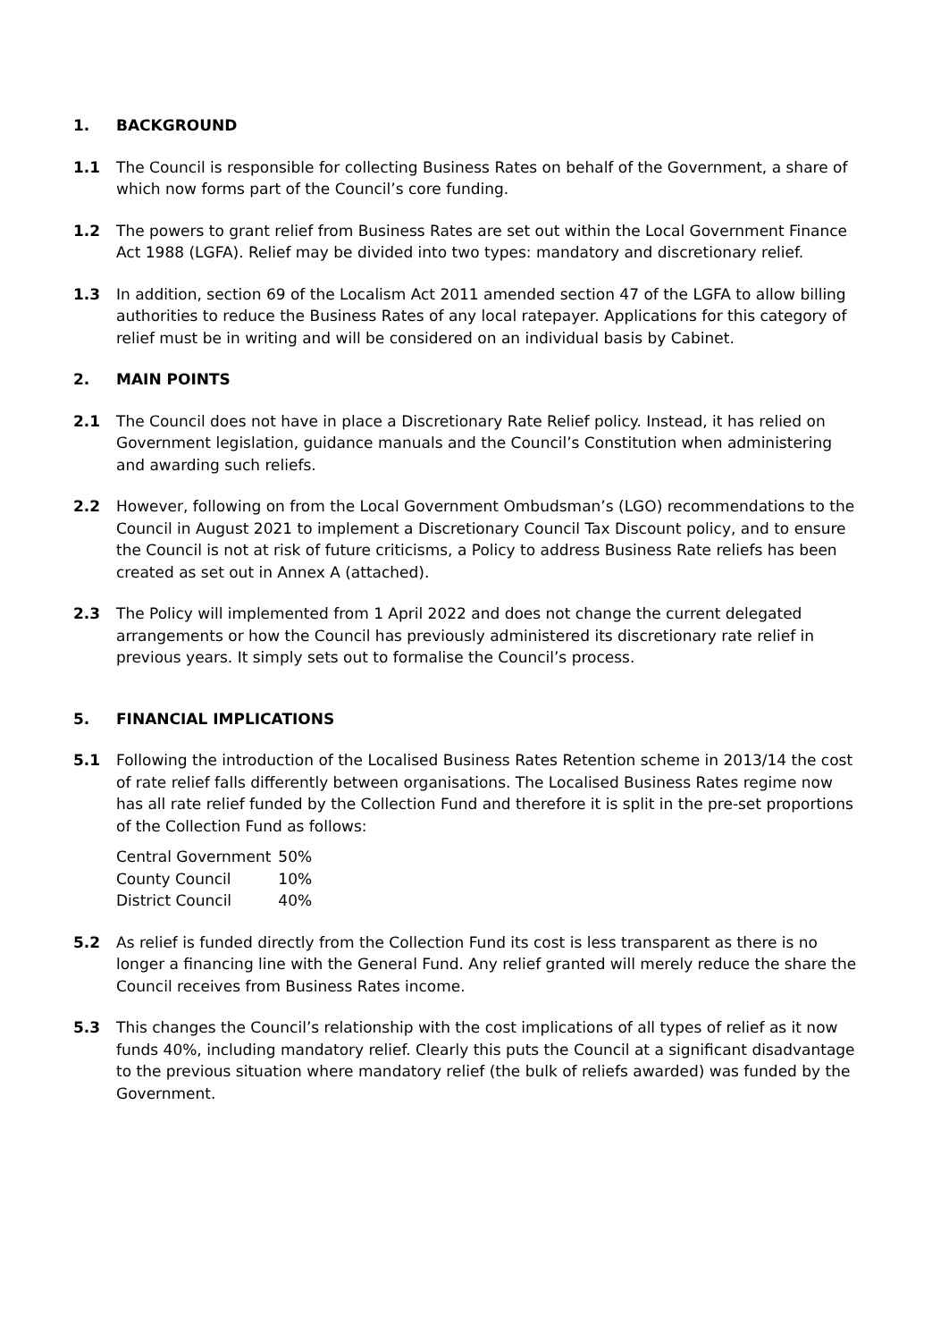1. BACKGROUND
1.1 The Council is responsible for collecting Business Rates on behalf of the Government, a share of which now forms part of the Council’s core funding.
1.2 The powers to grant relief from Business Rates are set out within the Local Government Finance Act 1988 (LGFA). Relief may be divided into two types: mandatory and discretionary relief.
1.3 In addition, section 69 of the Localism Act 2011 amended section 47 of the LGFA to allow billing authorities to reduce the Business Rates of any local ratepayer. Applications for this category of relief must be in writing and will be considered on an individual basis by Cabinet.
2. MAIN POINTS
2.1 The Council does not have in place a Discretionary Rate Relief policy. Instead, it has relied on Government legislation, guidance manuals and the Council’s Constitution when administering and awarding such reliefs.
2.2 However, following on from the Local Government Ombudsman’s (LGO) recommendations to the Council in August 2021 to implement a Discretionary Council Tax Discount policy, and to ensure the Council is not at risk of future criticisms, a Policy to address Business Rate reliefs has been created as set out in Annex A (attached).
2.3 The Policy will implemented from 1 April 2022 and does not change the current delegated arrangements or how the Council has previously administered its discretionary rate relief in previous years. It simply sets out to formalise the Council’s process.
5. FINANCIAL IMPLICATIONS
5.1 Following the introduction of the Localised Business Rates Retention scheme in 2013/14 the cost of rate relief falls differently between organisations. The Localised Business Rates regime now has all rate relief funded by the Collection Fund and therefore it is split in the pre-set proportions of the Collection Fund as follows:
| Central Government | 50% |
| County Council | 10% |
| District Council | 40% |
5.2 As relief is funded directly from the Collection Fund its cost is less transparent as there is no longer a financing line with the General Fund. Any relief granted will merely reduce the share the Council receives from Business Rates income.
5.3 This changes the Council’s relationship with the cost implications of all types of relief as it now funds 40%, including mandatory relief. Clearly this puts the Council at a significant disadvantage to the previous situation where mandatory relief (the bulk of reliefs awarded) was funded by the Government.